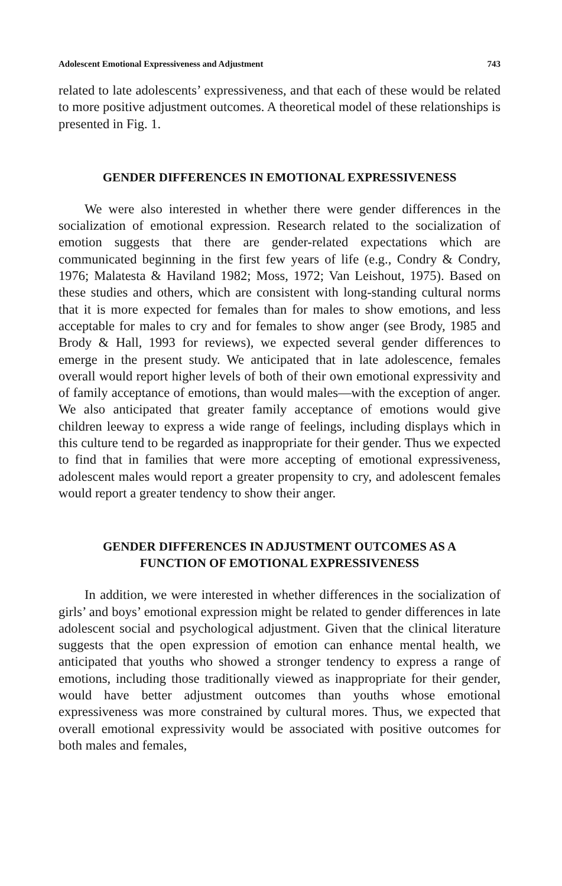Adolescent Emotional Expressiveness and Adjustment 743
related to late adolescents’ expressiveness, and that each of these would be related to more positive adjustment outcomes. A theoretical model of these relationships is presented in Fig. 1.
GENDER DIFFERENCES IN EMOTIONAL EXPRESSIVENESS
We were also interested in whether there were gender differences in the socialization of emotional expression. Research related to the socialization of emotion suggests that there are gender-related expectations which are communicated beginning in the first few years of life (e.g., Condry & Condry, 1976; Malatesta & Haviland 1982; Moss, 1972; Van Leishout, 1975). Based on these studies and others, which are consistent with long-standing cultural norms that it is more expected for females than for males to show emotions, and less acceptable for males to cry and for females to show anger (see Brody, 1985 and Brody & Hall, 1993 for reviews), we expected several gender differences to emerge in the present study. We anticipated that in late adolescence, females overall would report higher levels of both of their own emotional expressivity and of family acceptance of emotions, than would males—with the exception of anger. We also anticipated that greater family acceptance of emotions would give children leeway to express a wide range of feelings, including displays which in this culture tend to be regarded as inappropriate for their gender. Thus we expected to find that in families that were more accepting of emotional expressiveness, adolescent males would report a greater propensity to cry, and adolescent females would report a greater tendency to show their anger.
GENDER DIFFERENCES IN ADJUSTMENT OUTCOMES AS A
FUNCTION OF EMOTIONAL EXPRESSIVENESS
In addition, we were interested in whether differences in the socialization of girls’ and boys’ emotional expression might be related to gender differences in late adolescent social and psychological adjustment. Given that the clinical literature suggests that the open expression of emotion can enhance mental health, we anticipated that youths who showed a stronger tendency to express a range of emotions, including those traditionally viewed as inappropriate for their gender, would have better adjustment outcomes than youths whose emotional expressiveness was more constrained by cultural mores. Thus, we expected that overall emotional expressivity would be associated with positive outcomes for both males and females,